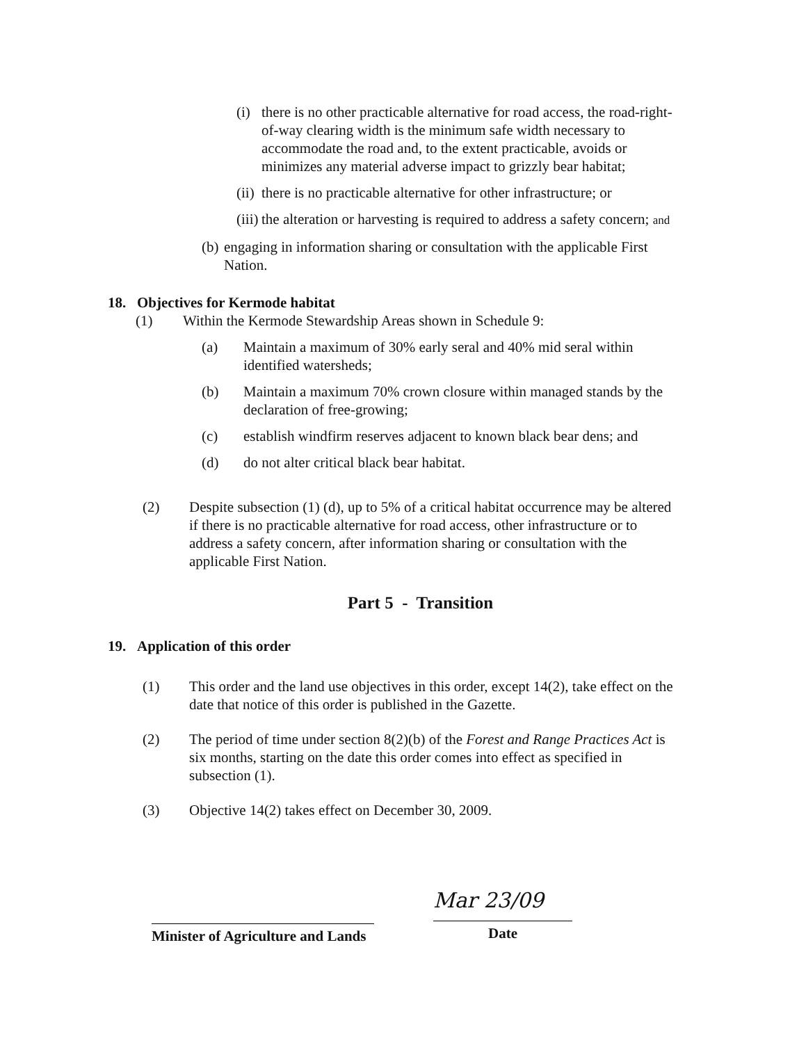(i)
there is no other practicable alternative for road access, the road-right-of-way clearing width is the minimum safe width necessary to accommodate the road and, to the extent practicable, avoids or minimizes any material adverse impact to grizzly bear habitat;
(ii)
there is no practicable alternative for other infrastructure; or
(iii)
the alteration or harvesting is required to address a safety concern; and
(b)
engaging in information sharing or consultation with the applicable First Nation.
18. Objectives for Kermode habitat
(1) Within the Kermode Stewardship Areas shown in Schedule 9:
(a) Maintain a maximum of 30% early seral and 40% mid seral within identified watersheds;
(b) Maintain a maximum 70% crown closure within managed stands by the declaration of free-growing;
(c) establish windfirm reserves adjacent to known black bear dens; and
(d) do not alter critical black bear habitat.
(2) Despite subsection (1) (d), up to 5% of a critical habitat occurrence may be altered if there is no practicable alternative for road access, other infrastructure or to address a safety concern, after information sharing or consultation with the applicable First Nation.
Part 5 - Transition
19. Application of this order
(1) This order and the land use objectives in this order, except 14(2), take effect on the date that notice of this order is published in the Gazette.
(2) The period of time under section 8(2)(b) of the Forest and Range Practices Act is six months, starting on the date this order comes into effect as specified in subsection (1).
(3) Objective 14(2) takes effect on December 30, 2009.
Minister of Agriculture and Lands
Mar 23/09
Date